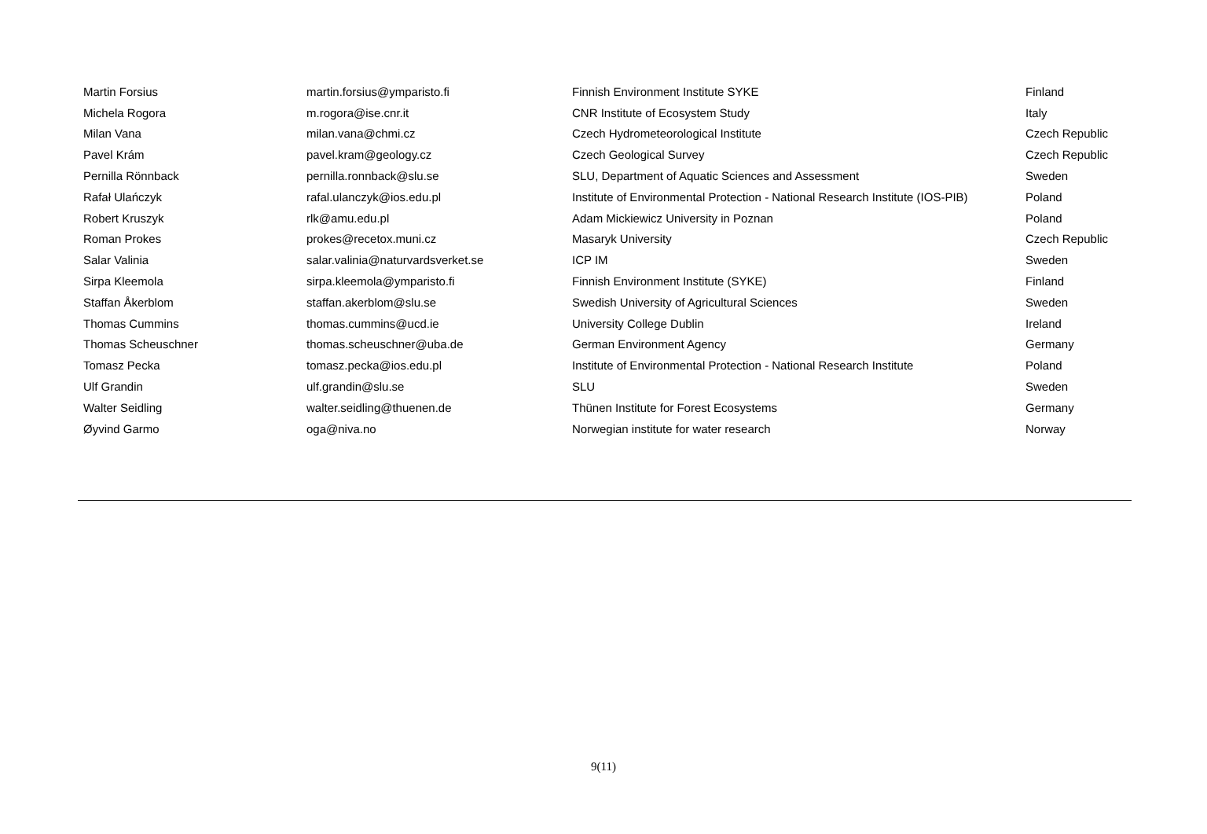| Martin Forsius | martin.forsius@ymparisto.fi | Finnish Environment Institute SYKE | Finland |
| Michela Rogora | m.rogora@ise.cnr.it | CNR Institute of Ecosystem Study | Italy |
| Milan Vana | milan.vana@chmi.cz | Czech Hydrometeorological Institute | Czech Republic |
| Pavel Krám | pavel.kram@geology.cz | Czech Geological Survey | Czech Republic |
| Pernilla Rönnback | pernilla.ronnback@slu.se | SLU, Department of Aquatic Sciences and Assessment | Sweden |
| Rafał Ulańczyk | rafal.ulanczyk@ios.edu.pl | Institute of Environmental Protection - National Research Institute (IOS-PIB) | Poland |
| Robert Kruszyk | rlk@amu.edu.pl | Adam Mickiewicz University in Poznan | Poland |
| Roman Prokes | prokes@recetox.muni.cz | Masaryk University | Czech Republic |
| Salar Valinia | salar.valinia@naturvardsverket.se | ICP IM | Sweden |
| Sirpa Kleemola | sirpa.kleemola@ymparisto.fi | Finnish Environment Institute (SYKE) | Finland |
| Staffan Åkerblom | staffan.akerblom@slu.se | Swedish University of Agricultural Sciences | Sweden |
| Thomas Cummins | thomas.cummins@ucd.ie | University College Dublin | Ireland |
| Thomas Scheuschner | thomas.scheuschner@uba.de | German Environment Agency | Germany |
| Tomasz Pecka | tomasz.pecka@ios.edu.pl | Institute of Environmental Protection - National Research Institute | Poland |
| Ulf Grandin | ulf.grandin@slu.se | SLU | Sweden |
| Walter Seidling | walter.seidling@thuenen.de | Thünen Institute for Forest Ecosystems | Germany |
| Øyvind Garmo | oga@niva.no | Norwegian institute for water research | Norway |
9(11)